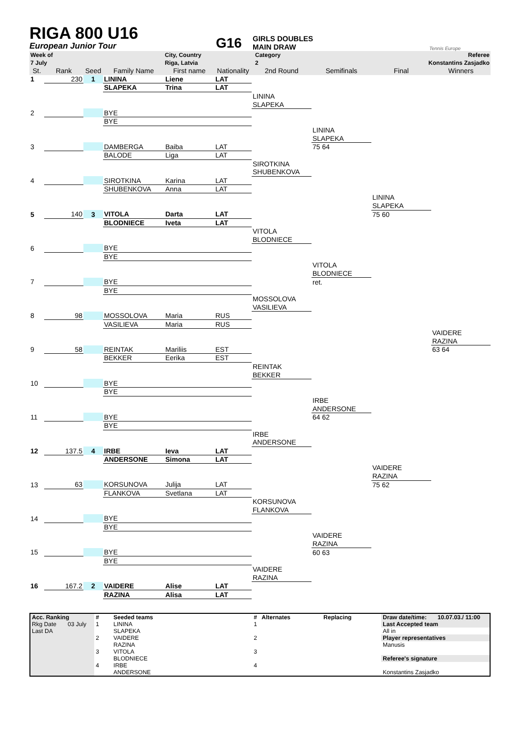RIGA 800 U16
European Junior Tour
G16
GIRLS DOUBLES
MAIN DRAW
Tennis Europe
| Week of | City, Country | Category | Referee |
| 7 July | Riga, Latvia | 2 | Konstantins Zasjadko |
| St. | Rank | Seed | Family Name | First name | Nationality | 2nd Round | Semifinals | Final | Winners |
| 1 | 230 | 1 | LININA | Liene | LAT | | | | |
| | | | SLAPEKA | Trina | LAT | | | | |
| | | | | | | LININA | | | |
| | | | | | | SLAPEKA | | | |
| 2 | | | BYE | | | | | | |
| | | | BYE | | | | | | |
| | | | | | | | LININA | | |
| | | | | | | | SLAPEKA | | |
| 3 | | | DAMBERGA | Baiba | LAT | | 75 64 | | |
| | | | BALODE | Liga | LAT | | | | |
| | | | | | | SIROTKINA | | | |
| | | | | | | SHUBENKOVA | | | |
| 4 | | | SIROTKINA | Karina | LAT | | | | |
| | | | SHUBENKOVA | Anna | LAT | | | | |
| | | | | | | | | LININA | |
| | | | | | | | | SLAPEKA | |
| 5 | 140 | 3 | VITOLA | Darta | LAT | | | 75 60 | |
| | | | BLODNIECE | Iveta | LAT | | | | |
| | | | | | | VITOLA | | | |
| | | | | | | BLODNIECE | | | |
| 6 | | | BYE | | | | | | |
| | | | BYE | | | | | | |
| | | | | | | | VITOLA | | |
| | | | | | | | BLODNIECE | | |
| 7 | | | BYE | | | | ret. | | |
| | | | BYE | | | | | | |
| | | | | | | MOSSOLOVA | | | |
| | | | | | | VASILIEVA | | | |
| 8 | 98 | | MOSSOLOVA | Maria | RUS | | | | |
| | | | VASILIEVA | Maria | RUS | | | | |
| | | | | | | | | | VAIDERE |
| | | | | | | | | | RAZINA |
| 9 | 58 | | REINTAK | Mariliis | EST | | | | 63 64 |
| | | | BEKKER | Eerika | EST | | | | |
| | | | | | | REINTAK | | | |
| | | | | | | BEKKER | | | |
| 10 | | | BYE | | | | | | |
| | | | BYE | | | | | | |
| | | | | | | | IRBE | | |
| | | | | | | | ANDERSONE | | |
| 11 | | | BYE | | | | 64 62 | | |
| | | | BYE | | | | | | |
| | | | | | | IRBE | | | |
| | | | | | | ANDERSONE | | | |
| 12 | 137.5 | 4 | IRBE | Ieva | LAT | | | | |
| | | | ANDERSONE | Simona | LAT | | | | |
| | | | | | | | | VAIDERE | |
| | | | | | | | | RAZINA | |
| 13 | 63 | | KORSUNOVA | Julija | LAT | | | 75 62 | |
| | | | FLANKOVA | Svetlana | LAT | | | | |
| | | | | | | KORSUNOVA | | | |
| | | | | | | FLANKOVA | | | |
| 14 | | | BYE | | | | | | |
| | | | BYE | | | | | | |
| | | | | | | | VAIDERE | | |
| | | | | | | | RAZINA | | |
| 15 | | | BYE | | | | 60 63 | | |
| | | | BYE | | | | | | |
| | | | | | | VAIDERE | | | |
| | | | | | | RAZINA | | | |
| 16 | 167.2 | 2 | VAIDERE | Alise | LAT | | | | |
| | | | RAZINA | Alisa | LAT | | | | |
| Acc. Ranking | | # | Seeded teams | # | Alternates | Replacing | Draw date/time: | 10.07.03./ 11:00 |
| Rkg Date | 03 July | 1 | LININA | 1 | | | Last Accepted team | |
| Last DA | | | SLAPEKA | | | | All in | |
| | | 2 | VAIDERE | 2 | | | Player representatives | |
| | | | RAZINA | | | | Manusis | |
| | | 3 | VITOLA | 3 | | | | |
| | | | BLODNIECE | | | | Referee's signature | |
| | | 4 | IRBE | 4 | | | | |
| | | | ANDERSONE | | | | Konstantins Zasjadko | |